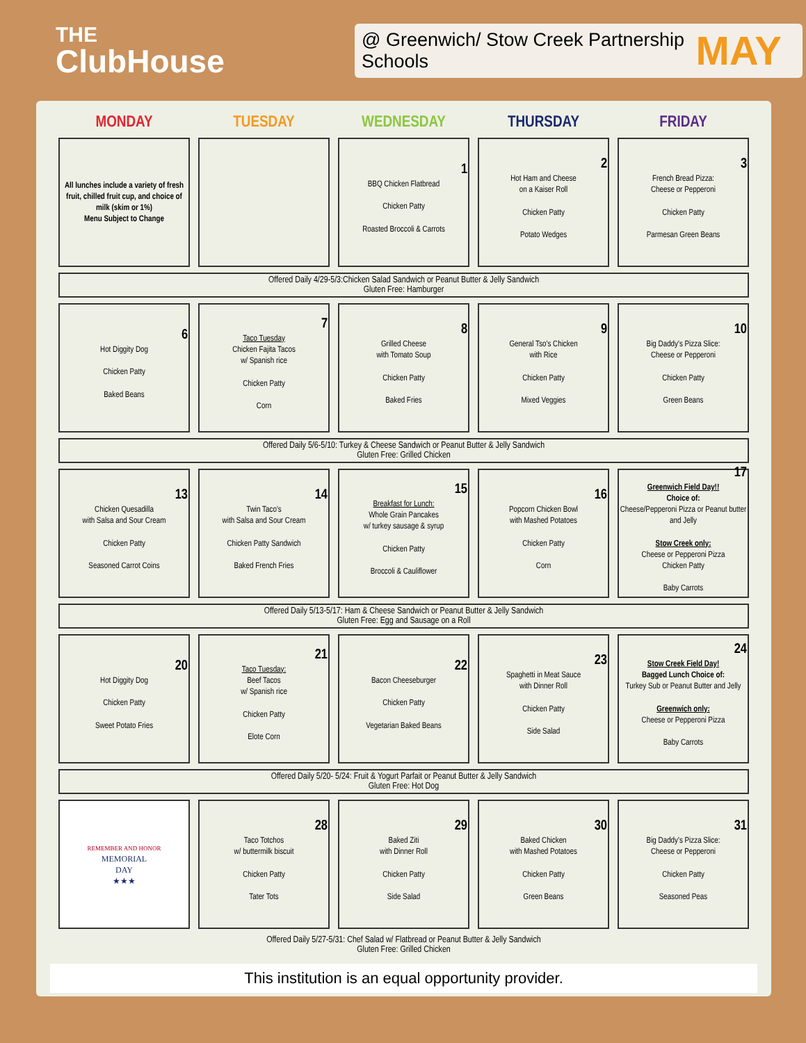THE
ClubHouse
@ Greenwich/ Stow Creek Partnership Schools MAY
| MONDAY | TUESDAY | WEDNESDAY | THURSDAY | FRIDAY |
| --- | --- | --- | --- | --- |
| All lunches include a variety of fresh fruit, chilled fruit cup, and choice of milk (skim or 1%) Menu Subject to Change | | 1 BBQ Chicken Flatbread Chicken Patty Roasted Broccoli & Carrots | 2 Hot Ham and Cheese on a Kaiser Roll Chicken Patty Potato Wedges | 3 French Bread Pizza: Cheese or Pepperoni Chicken Patty Parmesan Green Beans |
| Offered Daily 4/29-5/3:Chicken Salad Sandwich or Peanut Butter & Jelly Sandwich Gluten Free: Hamburger | | | | |
| 6 Hot Diggity Dog Chicken Patty Baked Beans | 7 Taco Tuesday Chicken Fajita Tacos w/ Spanish rice Chicken Patty Corn | 8 Grilled Cheese with Tomato Soup Chicken Patty Baked Fries | 9 General Tso's Chicken with Rice Chicken Patty Mixed Veggies | 10 Big Daddy's Pizza Slice: Cheese or Pepperoni Chicken Patty Green Beans |
| Offered Daily 5/6-5/10: Turkey & Cheese Sandwich or Peanut Butter & Jelly Sandwich Gluten Free: Grilled Chicken | | | | |
| 13 Chicken Quesadilla with Salsa and Sour Cream Chicken Patty Seasoned Carrot Coins | 14 Twin Taco's with Salsa and Sour Cream Chicken Patty Sandwich Baked French Fries | 15 Breakfast for Lunch: Whole Grain Pancakes w/ turkey sausage & syrup Chicken Patty Broccoli & Cauliflower | 16 Popcorn Chicken Bowl with Mashed Potatoes Chicken Patty Corn | 17 Greenwich Field Day!! Choice of: Cheese/Pepperoni Pizza or Peanut butter and Jelly Stow Creek only: Cheese or Pepperoni Pizza Chicken Patty Baby Carrots |
| Offered Daily 5/13-5/17: Ham & Cheese Sandwich or Peanut Butter & Jelly Sandwich Gluten Free: Egg and Sausage on a Roll | | | | |
| 20 Hot Diggity Dog Chicken Patty Sweet Potato Fries | 21 Taco Tuesday: Beef Tacos w/ Spanish rice Chicken Patty Elote Corn | 22 Bacon Cheeseburger Chicken Patty Vegetarian Baked Beans | 23 Spaghetti in Meat Sauce with Dinner Roll Chicken Patty Side Salad | 24 Stow Creek Field Day! Bagged Lunch Choice of: Turkey Sub or Peanut Butter and Jelly Greenwich only: Cheese or Pepperoni Pizza Baby Carrots |
| Offered Daily 5/20- 5/24: Fruit & Yogurt Parfait or Peanut Butter & Jelly Sandwich Gluten Free: Hot Dog | | | | |
| REMEMBER AND HONOR MEMORIAL DAY ★★★ | 28 Taco Totchos w/ buttermilk biscuit Chicken Patty Tater Tots | 29 Baked Ziti with Dinner Roll Chicken Patty Side Salad | 30 Baked Chicken with Mashed Potatoes Chicken Patty Green Beans | 31 Big Daddy's Pizza Slice: Cheese or Pepperoni Chicken Patty Seasoned Peas |
| Offered Daily 5/27-5/31: Chef Salad w/ Flatbread or Peanut Butter & Jelly Sandwich Gluten Free: Grilled Chicken | | | | |
This institution is an equal opportunity provider.